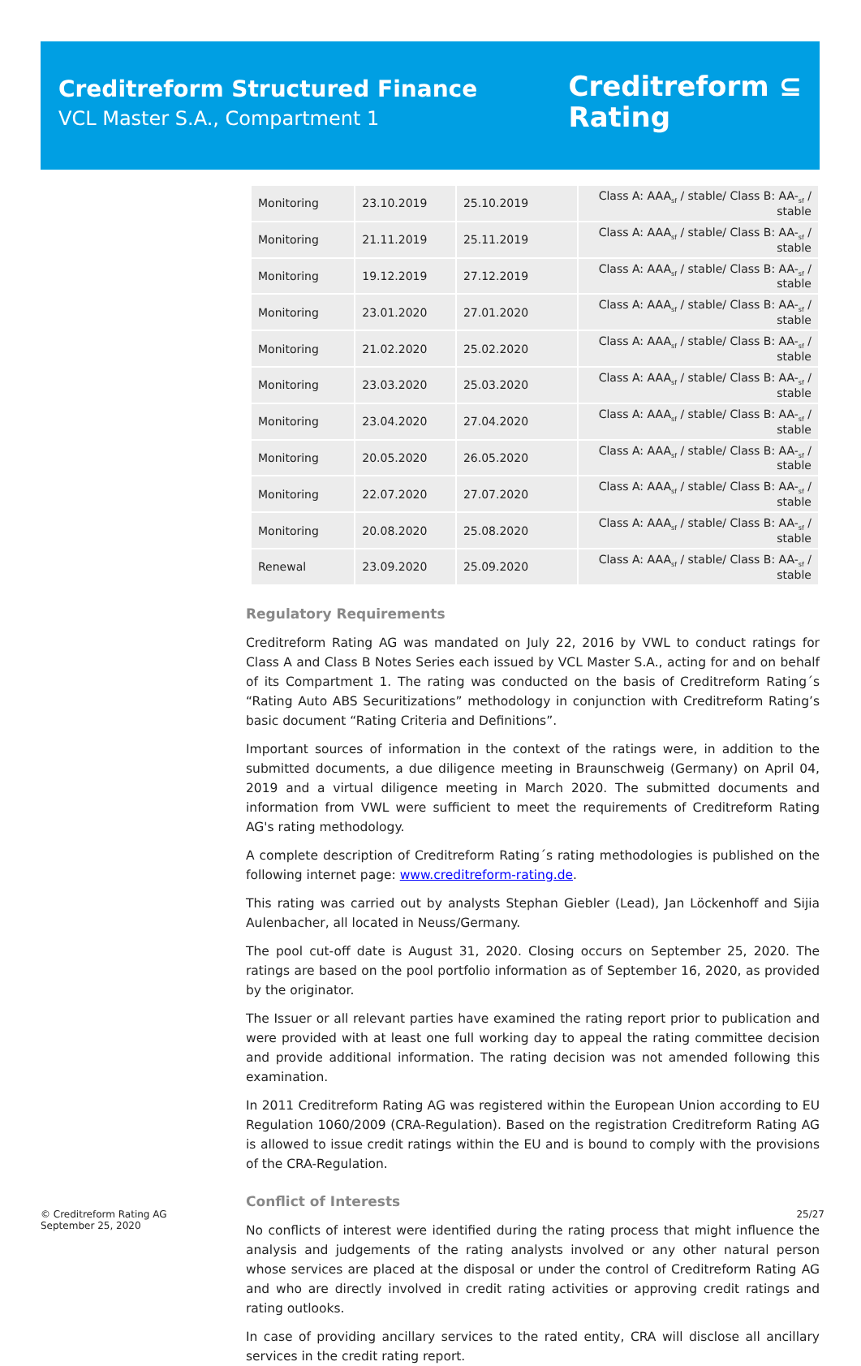Creditreform Structured Finance
VCL Master S.A., Compartment 1
Creditreform ⊆
Rating
| Monitoring | 23.10.2019 | 25.10.2019 | Class A: AAA<sub>sf</sub> / stable/ Class B: AA-<sub>sf</sub> / stable |
| Monitoring | 21.11.2019 | 25.11.2019 | Class A: AAA<sub>sf</sub> / stable/ Class B: AA-<sub>sf</sub> / stable |
| Monitoring | 19.12.2019 | 27.12.2019 | Class A: AAA<sub>sf</sub> / stable/ Class B: AA-<sub>sf</sub> / stable |
| Monitoring | 23.01.2020 | 27.01.2020 | Class A: AAA<sub>sf</sub> / stable/ Class B: AA-<sub>sf</sub> / stable |
| Monitoring | 21.02.2020 | 25.02.2020 | Class A: AAA<sub>sf</sub> / stable/ Class B: AA-<sub>sf</sub> / stable |
| Monitoring | 23.03.2020 | 25.03.2020 | Class A: AAA<sub>sf</sub> / stable/ Class B: AA-<sub>sf</sub> / stable |
| Monitoring | 23.04.2020 | 27.04.2020 | Class A: AAA<sub>sf</sub> / stable/ Class B: AA-<sub>sf</sub> / stable |
| Monitoring | 20.05.2020 | 26.05.2020 | Class A: AAA<sub>sf</sub> / stable/ Class B: AA-<sub>sf</sub> / stable |
| Monitoring | 22.07.2020 | 27.07.2020 | Class A: AAA<sub>sf</sub> / stable/ Class B: AA-<sub>sf</sub> / stable |
| Monitoring | 20.08.2020 | 25.08.2020 | Class A: AAA<sub>sf</sub> / stable/ Class B: AA-<sub>sf</sub> / stable |
| Renewal | 23.09.2020 | 25.09.2020 | Class A: AAA<sub>sf</sub> / stable/ Class B: AA-<sub>sf</sub> / stable |
Regulatory Requirements
Creditreform Rating AG was mandated on July 22, 2016 by VWL to conduct ratings for Class A and Class B Notes Series each issued by VCL Master S.A., acting for and on behalf of its Compartment 1. The rating was conducted on the basis of Creditreform Rating´s “Rating Auto ABS Securitizations” methodology in conjunction with Creditreform Rating’s basic document “Rating Criteria and Definitions”.
Important sources of information in the context of the ratings were, in addition to the submitted documents, a due diligence meeting in Braunschweig (Germany) on April 04, 2019 and a virtual diligence meeting in March 2020. The submitted documents and information from VWL were sufficient to meet the requirements of Creditreform Rating AG's rating methodology.
A complete description of Creditreform Rating´s rating methodologies is published on the following internet page: www.creditreform-rating.de.
This rating was carried out by analysts Stephan Giebler (Lead), Jan Löckenhoff and Sijia Aulenbacher, all located in Neuss/Germany.
The pool cut-off date is August 31, 2020. Closing occurs on September 25, 2020. The ratings are based on the pool portfolio information as of September 16, 2020, as provided by the originator.
The Issuer or all relevant parties have examined the rating report prior to publication and were provided with at least one full working day to appeal the rating committee decision and provide additional information. The rating decision was not amended following this examination.
In 2011 Creditreform Rating AG was registered within the European Union according to EU Regulation 1060/2009 (CRA-Regulation). Based on the registration Creditreform Rating AG is allowed to issue credit ratings within the EU and is bound to comply with the provisions of the CRA-Regulation.
Conflict of Interests
No conflicts of interest were identified during the rating process that might influence the analysis and judgements of the rating analysts involved or any other natural person whose services are placed at the disposal or under the control of Creditreform Rating AG and who are directly involved in credit rating activities or approving credit ratings and rating outlooks.
In case of providing ancillary services to the rated entity, CRA will disclose all ancillary services in the credit rating report.
© Creditreform Rating AG
September 25, 2020
25/27